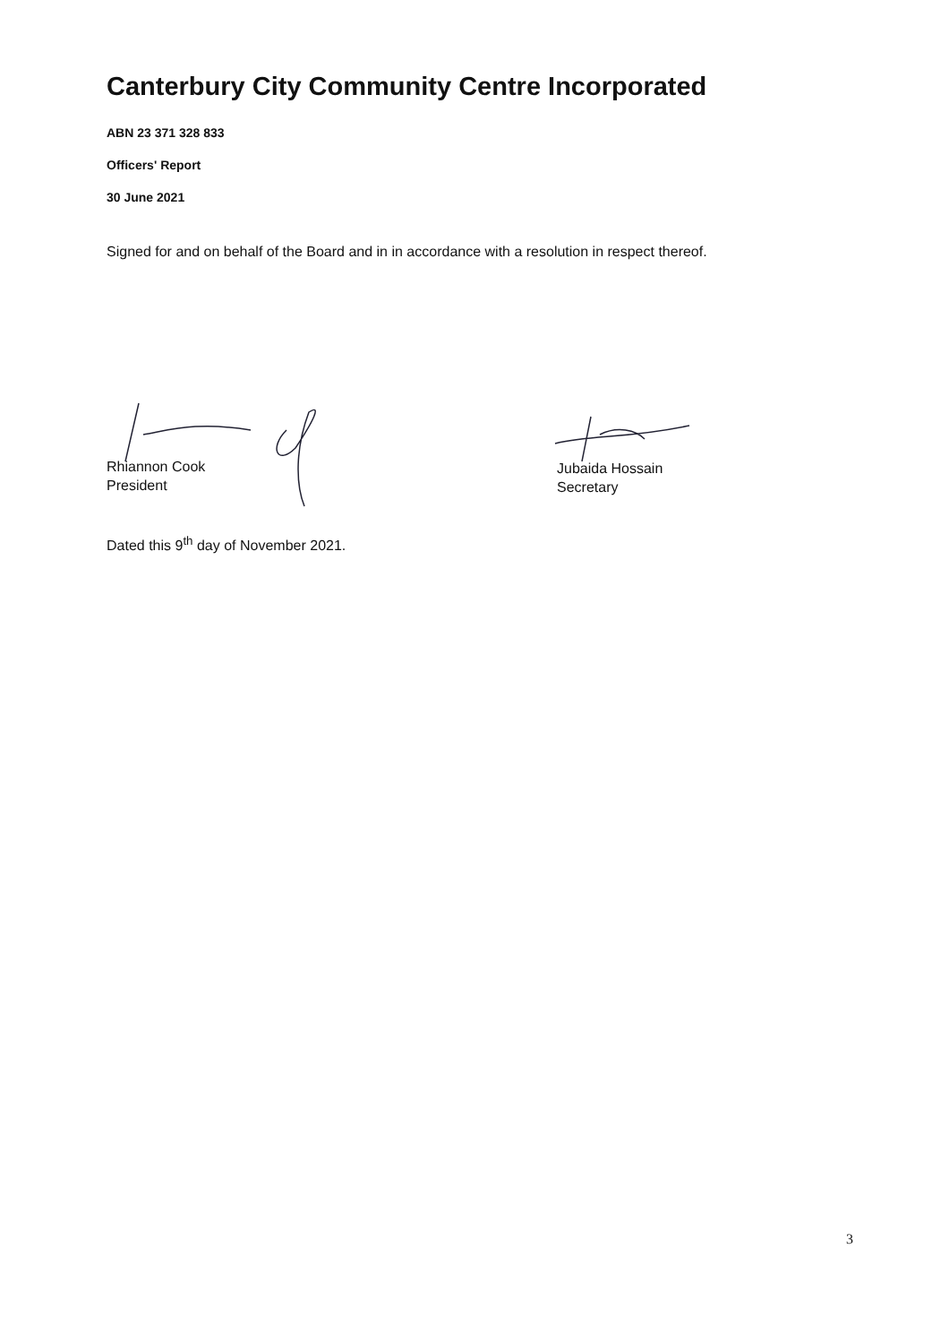Canterbury City Community Centre Incorporated
ABN 23 371 328 833
Officers' Report
30 June 2021
Signed for and on behalf of the Board and in in accordance with a resolution in respect thereof.
Rhiannon Cook
President
Jubaida Hossain
Secretary
Dated this 9<sup>th</sup> day of November 2021.
3